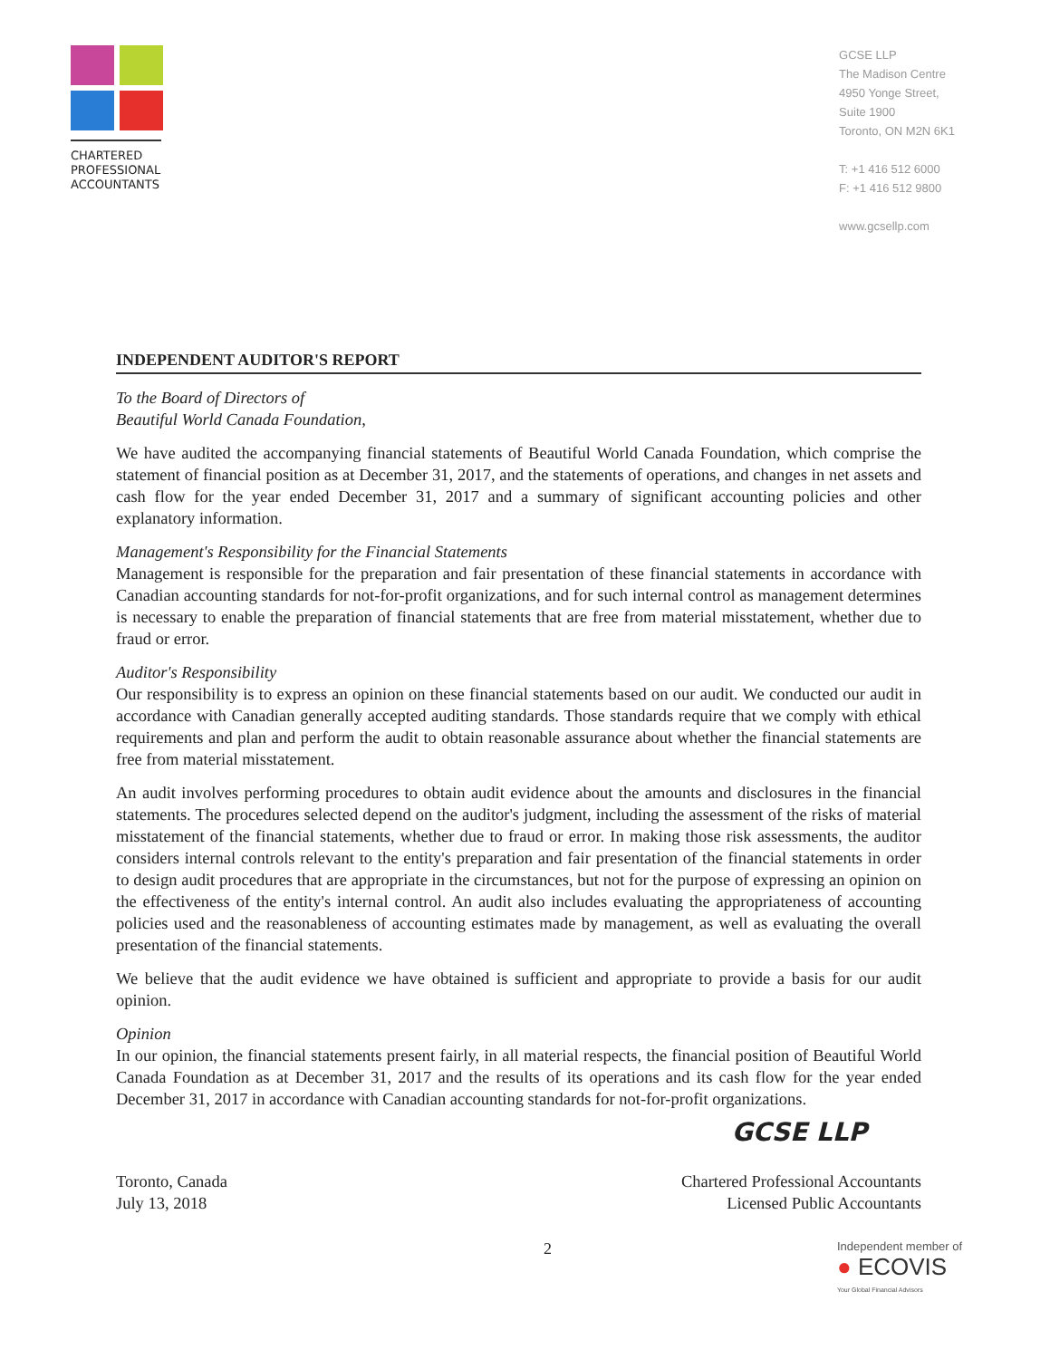CHARTERED
PROFESSIONAL
ACCOUNTANTS
GCSE LLP
The Madison Centre
4950 Yonge Street,
Suite 1900
Toronto, ON M2N 6K1
T: +1 416 512 6000
F: +1 416 512 9800
www.gcsellp.com
INDEPENDENT AUDITOR'S REPORT
To the Board of Directors of
Beautiful World Canada Foundation,
We have audited the accompanying financial statements of Beautiful World Canada Foundation, which comprise the statement of financial position as at December 31, 2017, and the statements of operations, and changes in net assets and cash flow for the year ended December 31, 2017 and a summary of significant accounting policies and other explanatory information.
Management's Responsibility for the Financial Statements
Management is responsible for the preparation and fair presentation of these financial statements in accordance with Canadian accounting standards for not-for-profit organizations, and for such internal control as management determines is necessary to enable the preparation of financial statements that are free from material misstatement, whether due to fraud or error.
Auditor's Responsibility
Our responsibility is to express an opinion on these financial statements based on our audit. We conducted our audit in accordance with Canadian generally accepted auditing standards. Those standards require that we comply with ethical requirements and plan and perform the audit to obtain reasonable assurance about whether the financial statements are free from material misstatement.
An audit involves performing procedures to obtain audit evidence about the amounts and disclosures in the financial statements. The procedures selected depend on the auditor's judgment, including the assessment of the risks of material misstatement of the financial statements, whether due to fraud or error. In making those risk assessments, the auditor considers internal controls relevant to the entity's preparation and fair presentation of the financial statements in order to design audit procedures that are appropriate in the circumstances, but not for the purpose of expressing an opinion on the effectiveness of the entity's internal control. An audit also includes evaluating the appropriateness of accounting policies used and the reasonableness of accounting estimates made by management, as well as evaluating the overall presentation of the financial statements.
We believe that the audit evidence we have obtained is sufficient and appropriate to provide a basis for our audit opinion.
Opinion
In our opinion, the financial statements present fairly, in all material respects, the financial position of Beautiful World Canada Foundation as at December 31, 2017 and the results of its operations and its cash flow for the year ended December 31, 2017 in accordance with Canadian accounting standards for not-for-profit organizations.
GCSE LLP
Toronto, Canada
July 13, 2018
Chartered Professional Accountants
Licensed Public Accountants
2
Independent member of
● ECOVIS
Your Global Financial Advisors